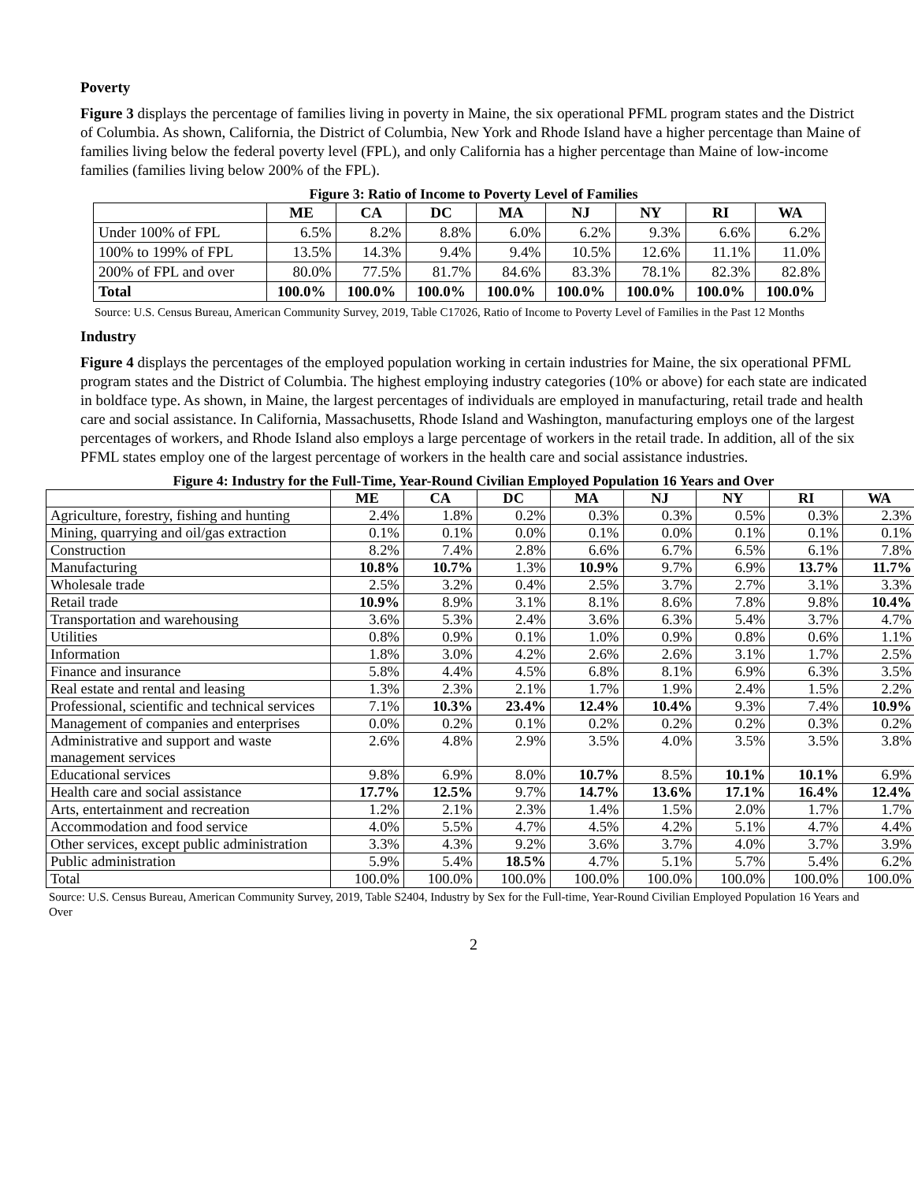Poverty
Figure 3 displays the percentage of families living in poverty in Maine, the six operational PFML program states and the District of Columbia. As shown, California, the District of Columbia, New York and Rhode Island have a higher percentage than Maine of families living below the federal poverty level (FPL), and only California has a higher percentage than Maine of low-income families (families living below 200% of the FPL).
Figure 3: Ratio of Income to Poverty Level of Families
| | ME | CA | DC | MA | NJ | NY | RI | WA |
| --- | --- | --- | --- | --- | --- | --- | --- | --- |
| Under 100% of FPL | 6.5% | 8.2% | 8.8% | 6.0% | 6.2% | 9.3% | 6.6% | 6.2% |
| 100% to 199% of FPL | 13.5% | 14.3% | 9.4% | 9.4% | 10.5% | 12.6% | 11.1% | 11.0% |
| 200% of FPL and over | 80.0% | 77.5% | 81.7% | 84.6% | 83.3% | 78.1% | 82.3% | 82.8% |
| Total | 100.0% | 100.0% | 100.0% | 100.0% | 100.0% | 100.0% | 100.0% | 100.0% |
Source: U.S. Census Bureau, American Community Survey, 2019, Table C17026, Ratio of Income to Poverty Level of Families in the Past 12 Months
Industry
Figure 4 displays the percentages of the employed population working in certain industries for Maine, the six operational PFML program states and the District of Columbia. The highest employing industry categories (10% or above) for each state are indicated in boldface type. As shown, in Maine, the largest percentages of individuals are employed in manufacturing, retail trade and health care and social assistance. In California, Massachusetts, Rhode Island and Washington, manufacturing employs one of the largest percentages of workers, and Rhode Island also employs a large percentage of workers in the retail trade. In addition, all of the six PFML states employ one of the largest percentage of workers in the health care and social assistance industries.
Figure 4: Industry for the Full-Time, Year-Round Civilian Employed Population 16 Years and Over
| | ME | CA | DC | MA | NJ | NY | RI | WA |
| --- | --- | --- | --- | --- | --- | --- | --- | --- |
| Agriculture, forestry, fishing and hunting | 2.4% | 1.8% | 0.2% | 0.3% | 0.3% | 0.5% | 0.3% | 2.3% |
| Mining, quarrying and oil/gas extraction | 0.1% | 0.1% | 0.0% | 0.1% | 0.0% | 0.1% | 0.1% | 0.1% |
| Construction | 8.2% | 7.4% | 2.8% | 6.6% | 6.7% | 6.5% | 6.1% | 7.8% |
| Manufacturing | 10.8% | 10.7% | 1.3% | 10.9% | 9.7% | 6.9% | 13.7% | 11.7% |
| Wholesale trade | 2.5% | 3.2% | 0.4% | 2.5% | 3.7% | 2.7% | 3.1% | 3.3% |
| Retail trade | 10.9% | 8.9% | 3.1% | 8.1% | 8.6% | 7.8% | 9.8% | 10.4% |
| Transportation and warehousing | 3.6% | 5.3% | 2.4% | 3.6% | 6.3% | 5.4% | 3.7% | 4.7% |
| Utilities | 0.8% | 0.9% | 0.1% | 1.0% | 0.9% | 0.8% | 0.6% | 1.1% |
| Information | 1.8% | 3.0% | 4.2% | 2.6% | 2.6% | 3.1% | 1.7% | 2.5% |
| Finance and insurance | 5.8% | 4.4% | 4.5% | 6.8% | 8.1% | 6.9% | 6.3% | 3.5% |
| Real estate and rental and leasing | 1.3% | 2.3% | 2.1% | 1.7% | 1.9% | 2.4% | 1.5% | 2.2% |
| Professional, scientific and technical services | 7.1% | 10.3% | 23.4% | 12.4% | 10.4% | 9.3% | 7.4% | 10.9% |
| Management of companies and enterprises | 0.0% | 0.2% | 0.1% | 0.2% | 0.2% | 0.2% | 0.3% | 0.2% |
| Administrative and support and waste management services | 2.6% | 4.8% | 2.9% | 3.5% | 4.0% | 3.5% | 3.5% | 3.8% |
| Educational services | 9.8% | 6.9% | 8.0% | 10.7% | 8.5% | 10.1% | 10.1% | 6.9% |
| Health care and social assistance | 17.7% | 12.5% | 9.7% | 14.7% | 13.6% | 17.1% | 16.4% | 12.4% |
| Arts, entertainment and recreation | 1.2% | 2.1% | 2.3% | 1.4% | 1.5% | 2.0% | 1.7% | 1.7% |
| Accommodation and food service | 4.0% | 5.5% | 4.7% | 4.5% | 4.2% | 5.1% | 4.7% | 4.4% |
| Other services, except public administration | 3.3% | 4.3% | 9.2% | 3.6% | 3.7% | 4.0% | 3.7% | 3.9% |
| Public administration | 5.9% | 5.4% | 18.5% | 4.7% | 5.1% | 5.7% | 5.4% | 6.2% |
| Total | 100.0% | 100.0% | 100.0% | 100.0% | 100.0% | 100.0% | 100.0% | 100.0% |
Source: U.S. Census Bureau, American Community Survey, 2019, Table S2404, Industry by Sex for the Full-time, Year-Round Civilian Employed Population 16 Years and Over
2